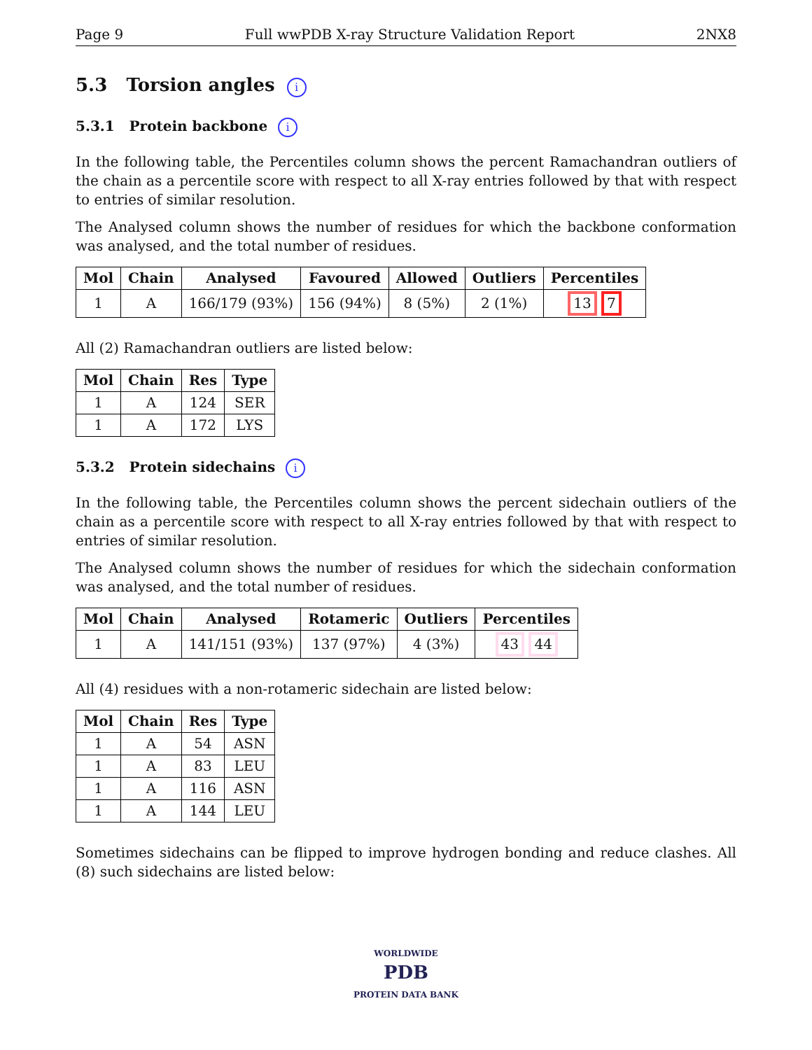Page 9 Full wwPDB X-ray Structure Validation Report 2NX8
5.3 Torsion angles i
5.3.1 Protein backbone i
In the following table, the Percentiles column shows the percent Ramachandran outliers of the chain as a percentile score with respect to all X-ray entries followed by that with respect to entries of similar resolution.
The Analysed column shows the number of residues for which the backbone conformation was analysed, and the total number of residues.
| Mol | Chain | Analysed | Favoured | Allowed | Outliers | Percentiles |
| --- | --- | --- | --- | --- | --- | --- |
| 1 | A | 166/179 (93%) | 156 (94%) | 8 (5%) | 2 (1%) | 13 7 |
All (2) Ramachandran outliers are listed below:
| Mol | Chain | Res | Type |
| --- | --- | --- | --- |
| 1 | A | 124 | SER |
| 1 | A | 172 | LYS |
5.3.2 Protein sidechains i
In the following table, the Percentiles column shows the percent sidechain outliers of the chain as a percentile score with respect to all X-ray entries followed by that with respect to entries of similar resolution.
The Analysed column shows the number of residues for which the sidechain conformation was analysed, and the total number of residues.
| Mol | Chain | Analysed | Rotameric | Outliers | Percentiles |
| --- | --- | --- | --- | --- | --- |
| 1 | A | 141/151 (93%) | 137 (97%) | 4 (3%) | 43 44 |
All (4) residues with a non-rotameric sidechain are listed below:
| Mol | Chain | Res | Type |
| --- | --- | --- | --- |
| 1 | A | 54 | ASN |
| 1 | A | 83 | LEU |
| 1 | A | 116 | ASN |
| 1 | A | 144 | LEU |
Sometimes sidechains can be flipped to improve hydrogen bonding and reduce clashes. All (8) such sidechains are listed below:
WORLDWIDE
PDB
PROTEIN DATA BANK